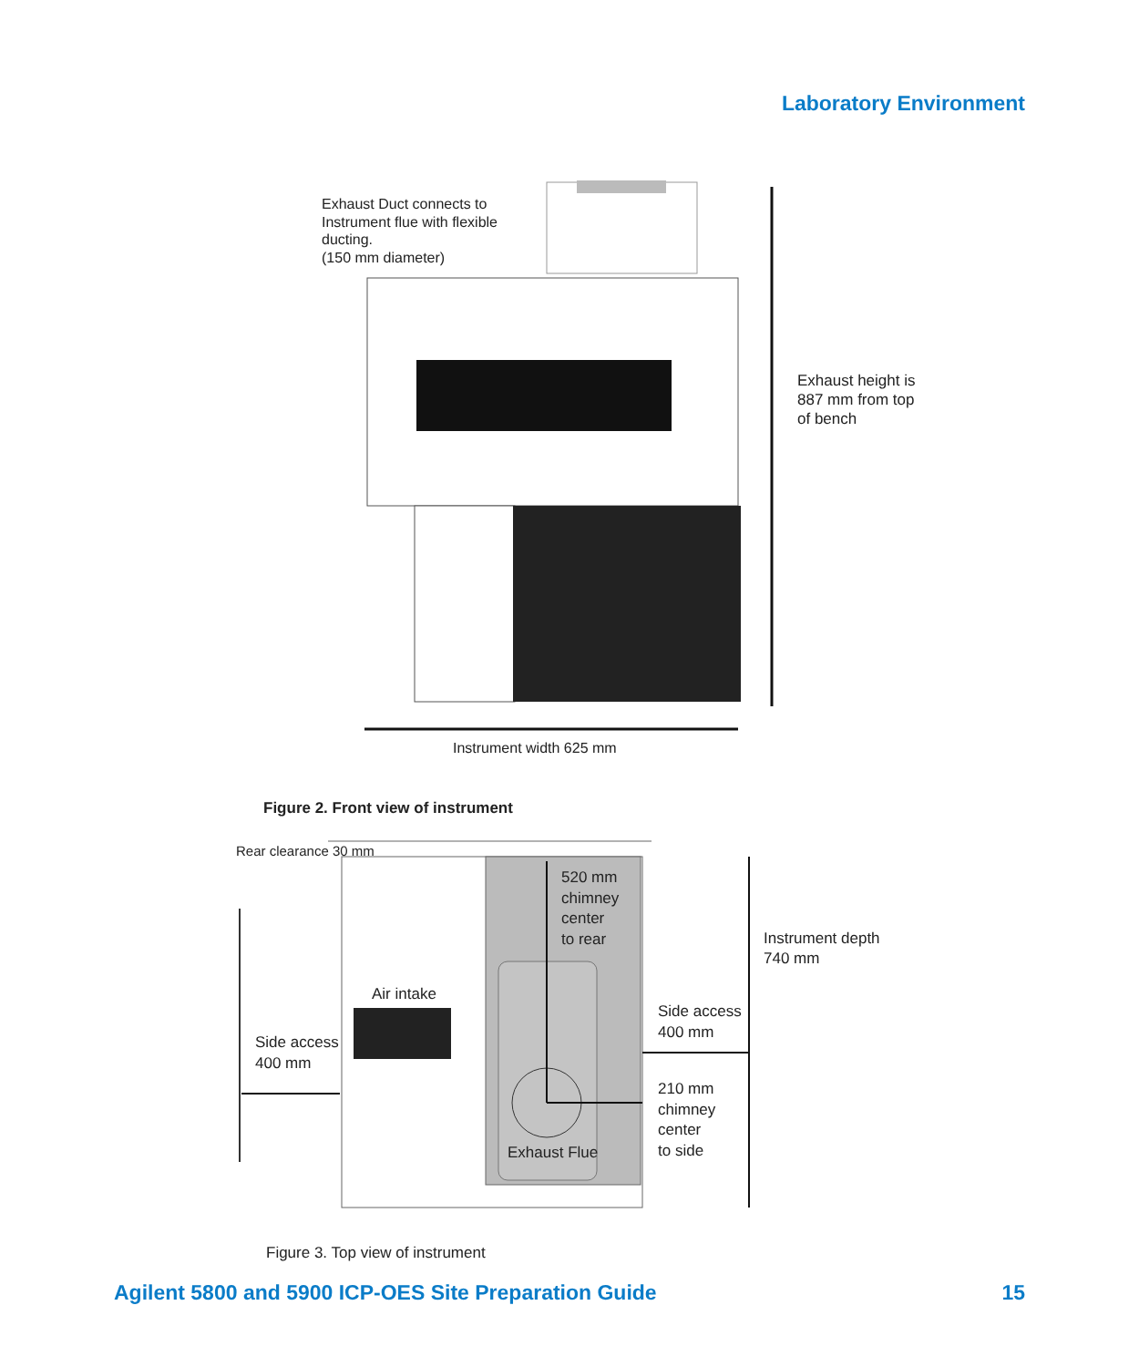Laboratory Environment
Exhaust Duct connects to
Instrument flue with flexible
ducting.
(150 mm diameter)
Exhaust height is
887 mm from top
of bench
Instrument width 625 mm
Figure 2. Front view of instrument
Rear clearance 30 mm
520 mm
chimney
center
to rear
Instrument depth
740 mm
Air intake
Side access
400 mm
Side access
400 mm
210 mm
chimney
center
to side
Exhaust Flue
Figure 3. Top view of instrument
Agilent 5800 and 5900 ICP-OES Site Preparation Guide 15